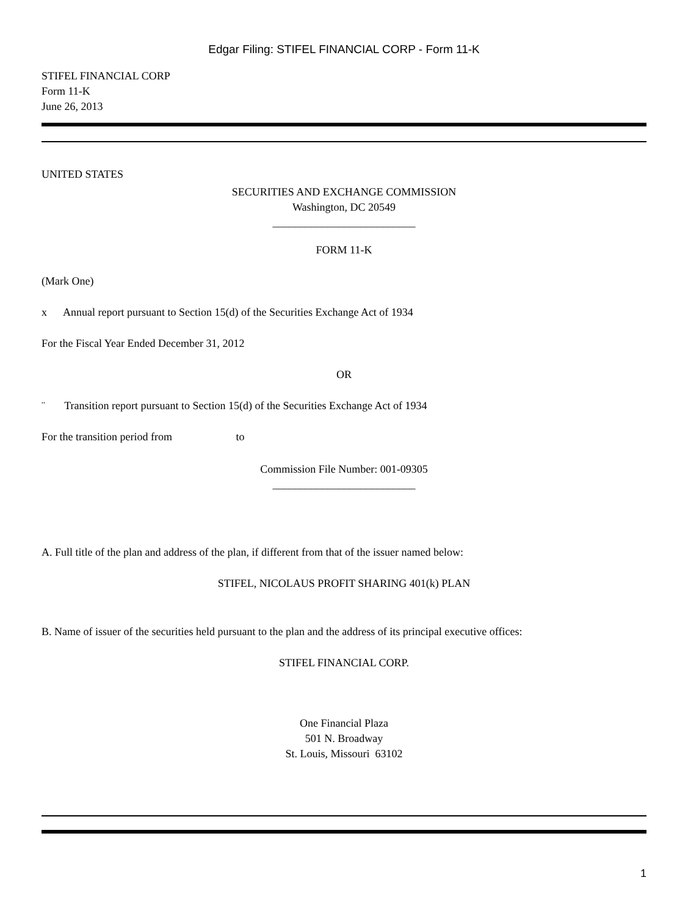Edgar Filing: STIFEL FINANCIAL CORP - Form 11-K
STIFEL FINANCIAL CORP
Form 11-K
June 26, 2013
UNITED STATES
SECURITIES AND EXCHANGE COMMISSION
Washington, DC 20549
__________________________
FORM 11-K
(Mark One)
x Annual report pursuant to Section 15(d) of the Securities Exchange Act of 1934
For the Fiscal Year Ended December 31, 2012
OR
¨ Transition report pursuant to Section 15(d) of the Securities Exchange Act of 1934
For the transition period from to
Commission File Number: 001-09305
__________________________
A. Full title of the plan and address of the plan, if different from that of the issuer named below:
STIFEL, NICOLAUS PROFIT SHARING 401(k) PLAN
B. Name of issuer of the securities held pursuant to the plan and the address of its principal executive offices:
STIFEL FINANCIAL CORP.
One Financial Plaza
501 N. Broadway
St. Louis, Missouri 63102
1